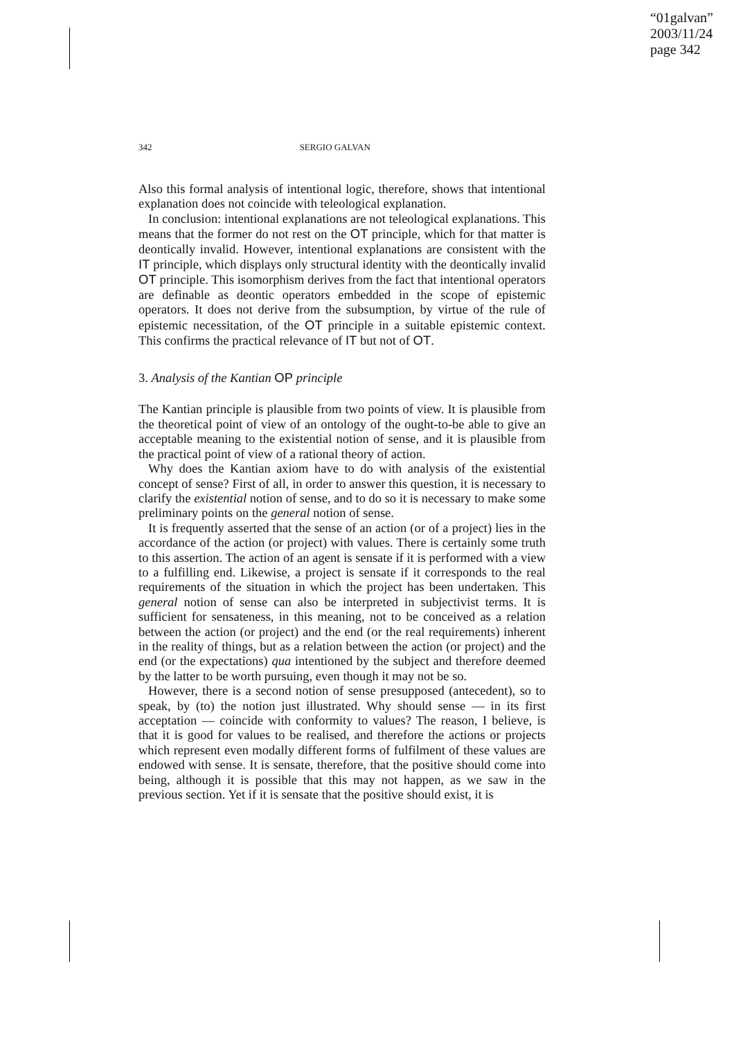“01galvan”
2003/11/24
page 342
342 SERGIO GALVAN
Also this formal analysis of intentional logic, therefore, shows that intentional explanation does not coincide with teleological explanation.
In conclusion: intentional explanations are not teleological explanations. This means that the former do not rest on the OT principle, which for that matter is deontically invalid. However, intentional explanations are consistent with the IT principle, which displays only structural identity with the deontically invalid OT principle. This isomorphism derives from the fact that intentional operators are definable as deontic operators embedded in the scope of epistemic operators. It does not derive from the subsumption, by virtue of the rule of epistemic necessitation, of the OT principle in a suitable epistemic context. This confirms the practical relevance of IT but not of OT.
3. Analysis of the Kantian OP principle
The Kantian principle is plausible from two points of view. It is plausible from the theoretical point of view of an ontology of the ought-to-be able to give an acceptable meaning to the existential notion of sense, and it is plausible from the practical point of view of a rational theory of action.
Why does the Kantian axiom have to do with analysis of the existential concept of sense? First of all, in order to answer this question, it is necessary to clarify the existential notion of sense, and to do so it is necessary to make some preliminary points on the general notion of sense.
It is frequently asserted that the sense of an action (or of a project) lies in the accordance of the action (or project) with values. There is certainly some truth to this assertion. The action of an agent is sensate if it is performed with a view to a fulfilling end. Likewise, a project is sensate if it corresponds to the real requirements of the situation in which the project has been undertaken. This general notion of sense can also be interpreted in subjectivist terms. It is sufficient for sensateness, in this meaning, not to be conceived as a relation between the action (or project) and the end (or the real requirements) inherent in the reality of things, but as a relation between the action (or project) and the end (or the expectations) qua intentioned by the subject and therefore deemed by the latter to be worth pursuing, even though it may not be so.
However, there is a second notion of sense presupposed (antecedent), so to speak, by (to) the notion just illustrated. Why should sense — in its first acceptation — coincide with conformity to values? The reason, I believe, is that it is good for values to be realised, and therefore the actions or projects which represent even modally different forms of fulfilment of these values are endowed with sense. It is sensate, therefore, that the positive should come into being, although it is possible that this may not happen, as we saw in the previous section. Yet if it is sensate that the positive should exist, it is